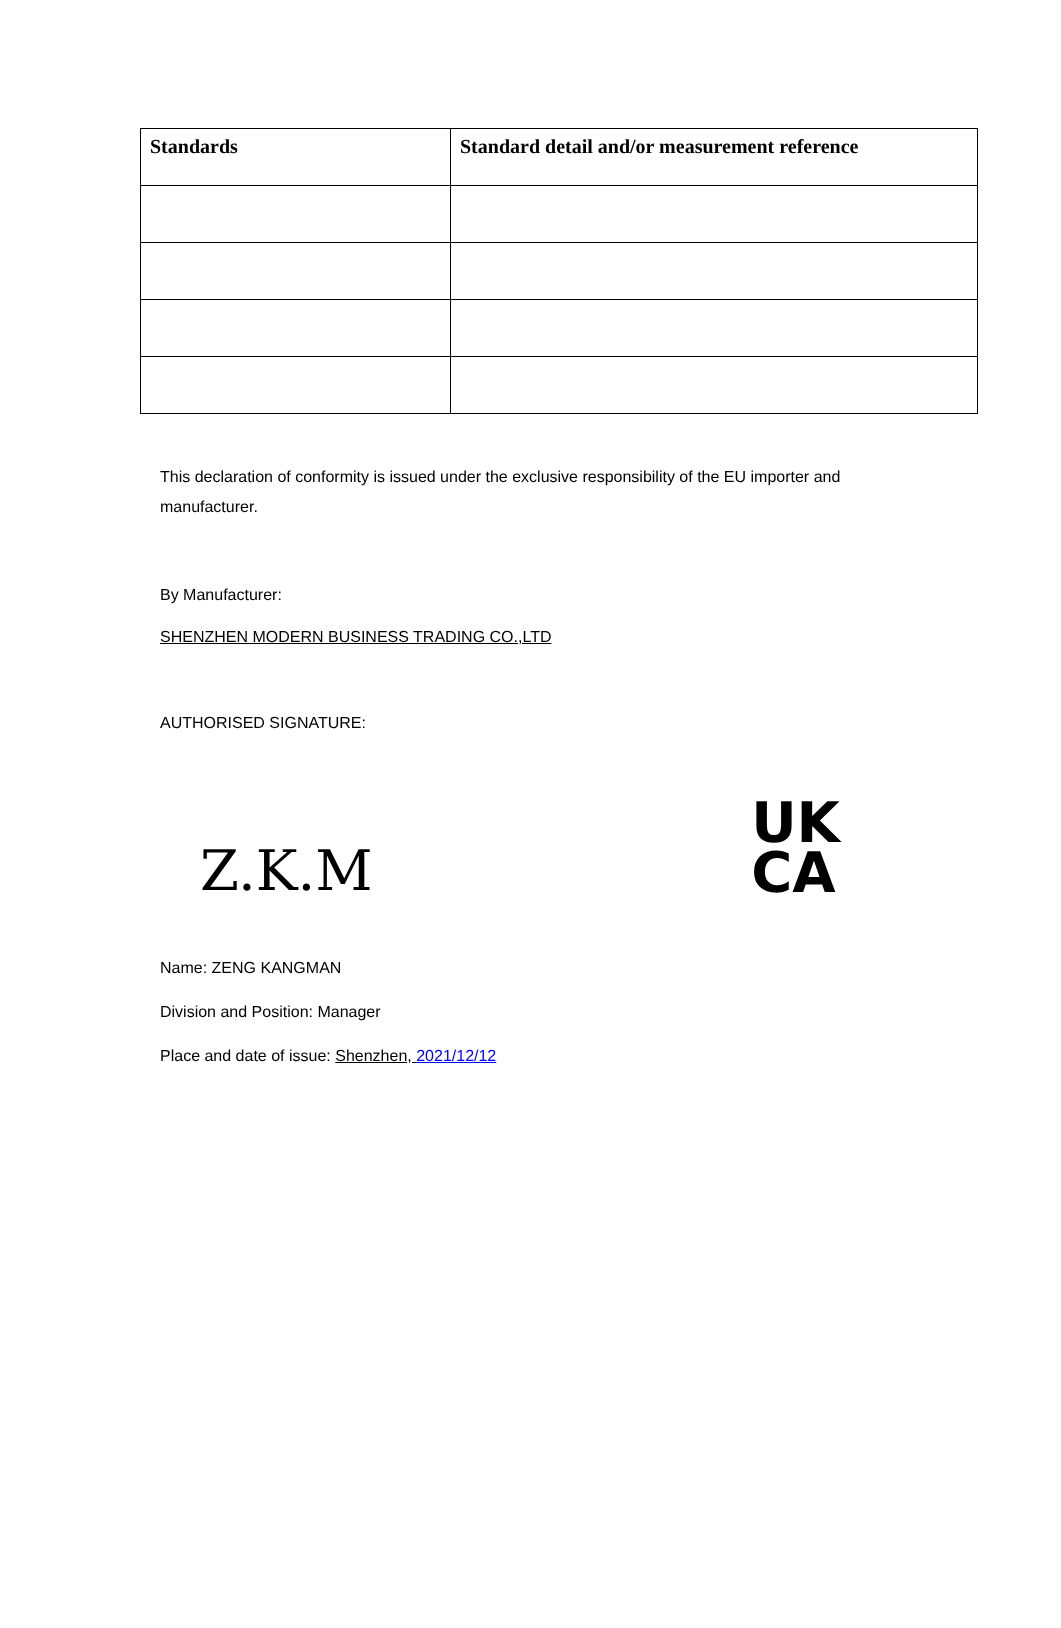| Standards | Standard detail and/or measurement reference |
| --- | --- |
This declaration of conformity is issued under the exclusive responsibility of the EU importer and manufacturer.
By Manufacturer:
SHENZHEN MODERN BUSINESS TRADING CO.,LTD
AUTHORISED SIGNATURE:
Z.K.M
UK
CA
Name: ZENG KANGMAN
Division and Position: Manager
Place and date of issue: Shenzhen, 2021/12/12